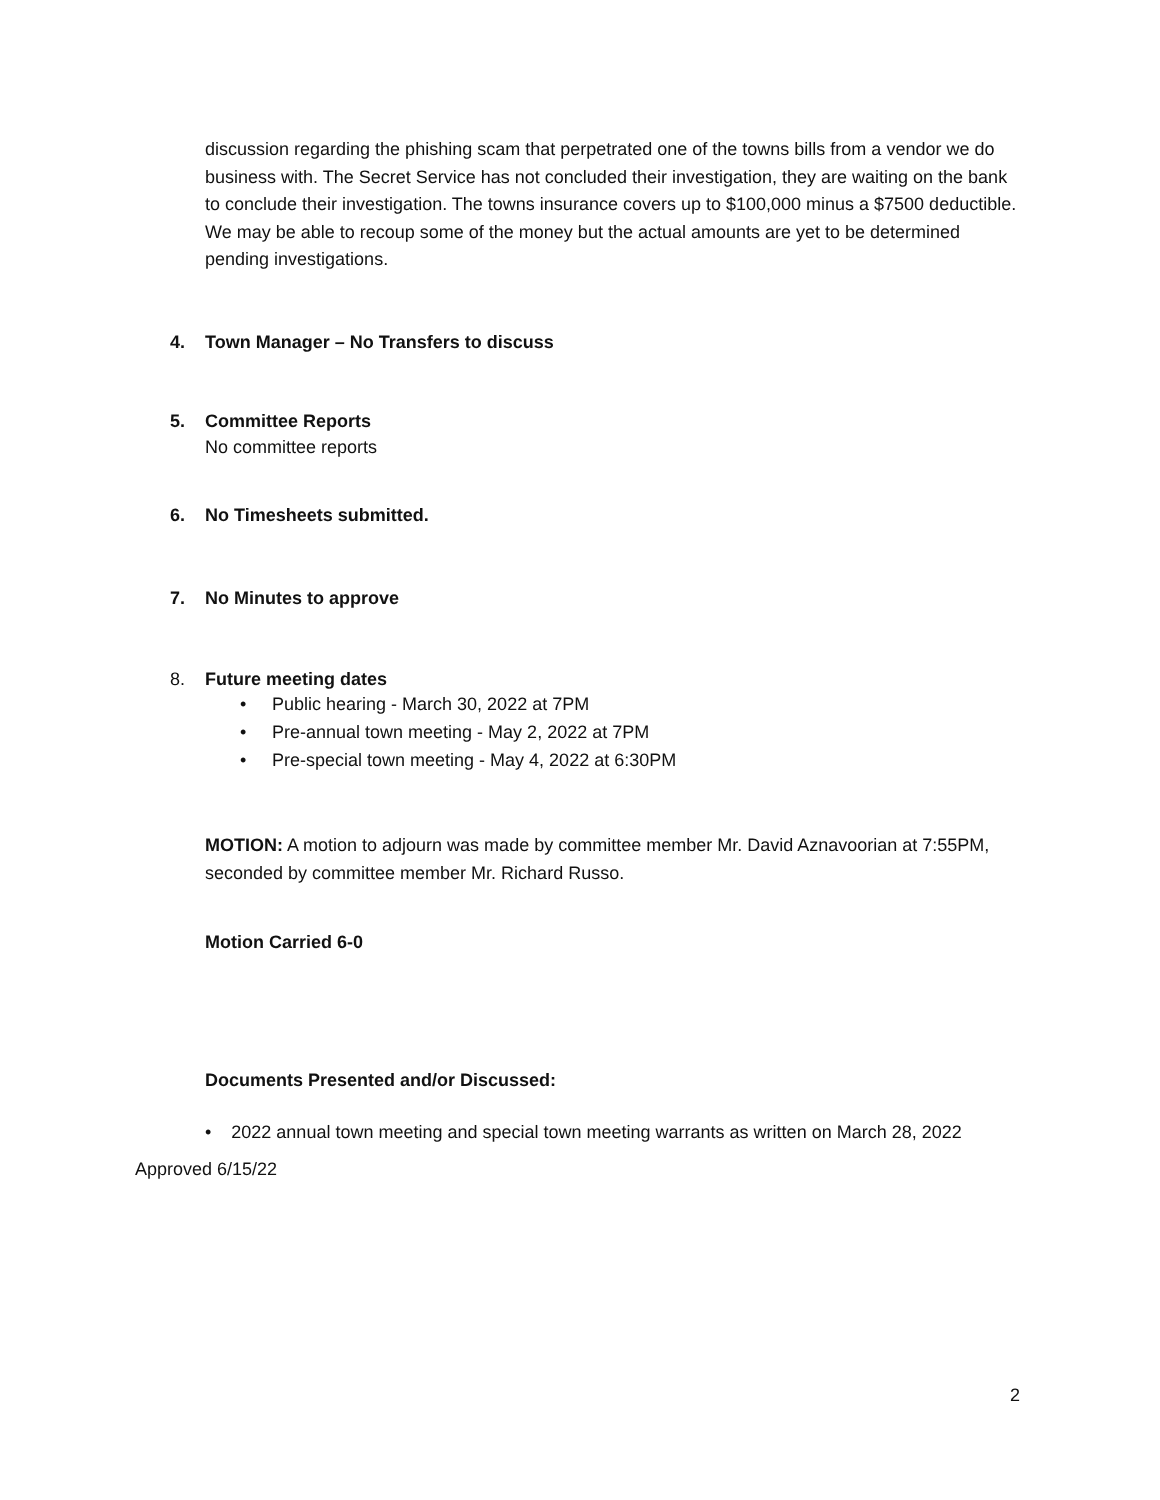discussion regarding the phishing scam that perpetrated one of the towns bills from a vendor we do business with. The Secret Service has not concluded their investigation, they are waiting on the bank to conclude their investigation. The towns insurance covers up to $100,000 minus a $7500 deductible. We may be able to recoup some of the money but the actual amounts are yet to be determined pending investigations.
4. Town Manager – No Transfers to discuss
5. Committee Reports
No committee reports
6. No Timesheets submitted.
7. No Minutes to approve
8. Future meeting dates
• Public hearing - March 30, 2022 at 7PM
• Pre-annual town meeting - May 2, 2022 at 7PM
• Pre-special town meeting - May 4, 2022 at 6:30PM
MOTION: A motion to adjourn was made by committee member Mr. David Aznavoorian at 7:55PM, seconded by committee member Mr. Richard Russo.
Motion Carried 6-0
Documents Presented and/or Discussed:
• 2022 annual town meeting and special town meeting warrants as written on March 28, 2022
Approved 6/15/22
2